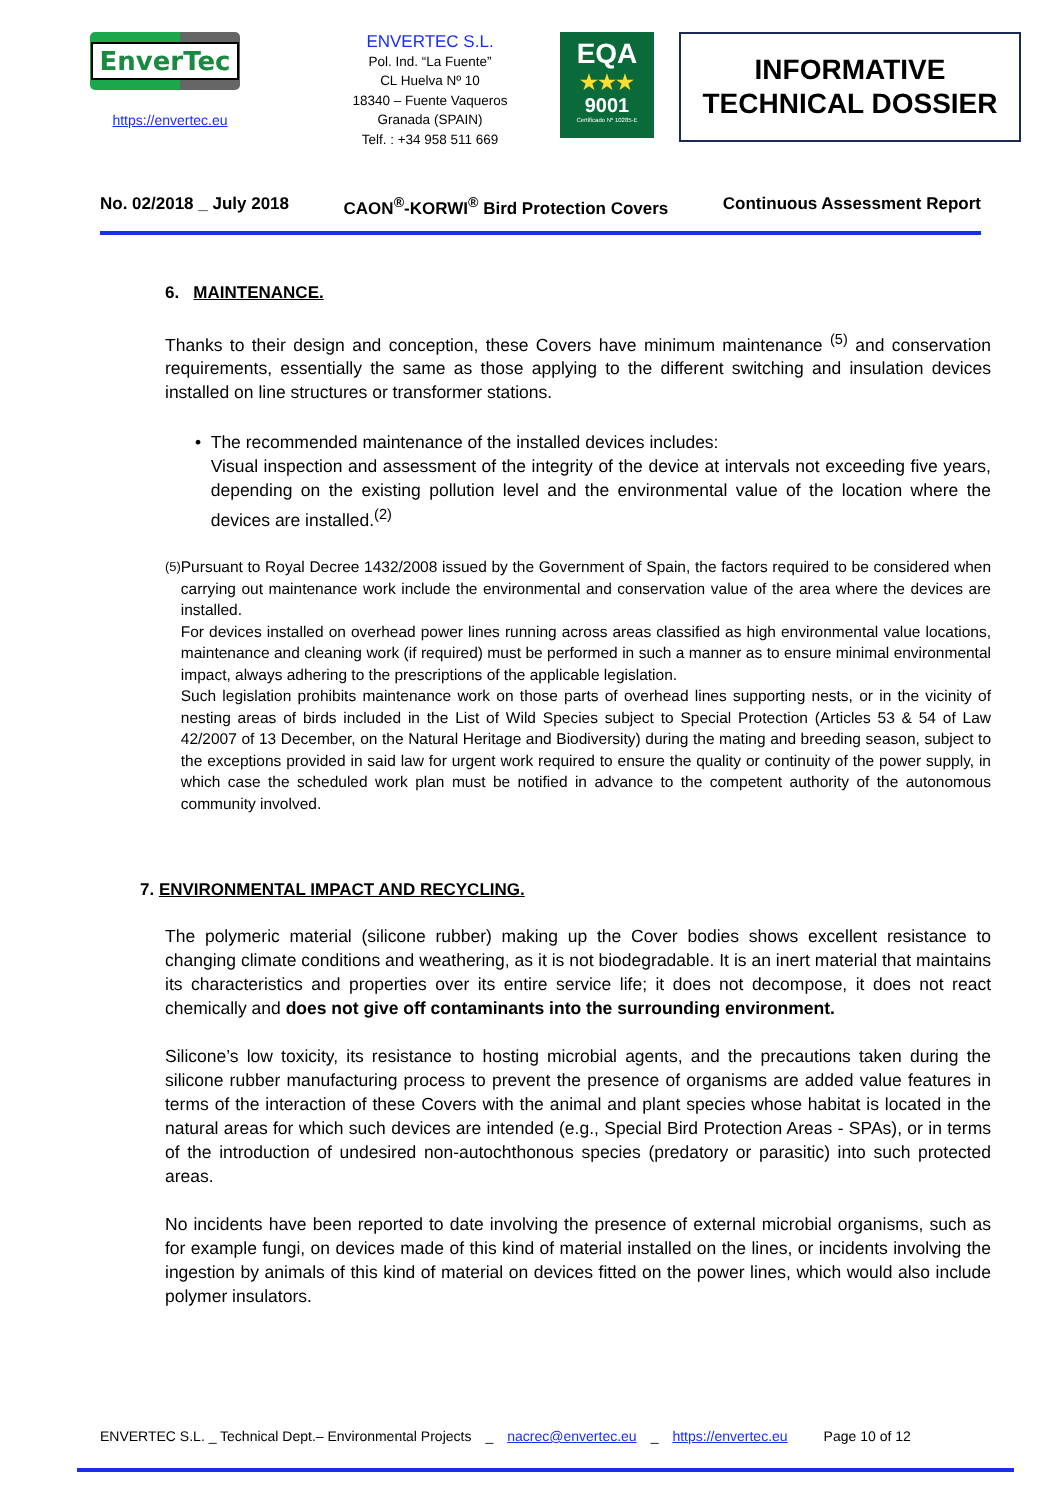EnverTec
https://envertec.eu
ENVERTEC S.L.
Pol. Ind. “La Fuente”
CL Huelva Nº 10
18340 – Fuente Vaqueros
Granada (SPAIN)
Telf. : +34 958 511 669
EQA
★★★
9001
Certificado Nº 10285-E
INFORMATIVE
TECHNICAL DOSSIER
No. 02/2018 _ July 2018 CAON<sup>®</sup>-KORWI<sup>®</sup> Bird Protection Covers Continuous Assessment Report
6. MAINTENANCE.
Thanks to their design and conception, these Covers have minimum maintenance <sup>(5)</sup> and conservation requirements, essentially the same as those applying to the different switching and insulation devices installed on line structures or transformer stations.
• The recommended maintenance of the installed devices includes:
Visual inspection and assessment of the integrity of the device at intervals not exceeding five years, depending on the existing pollution level and the environmental value of the location where the devices are installed.<sup>(2)</sup>
<sup>(5)</sup> Pursuant to Royal Decree 1432/2008 issued by the Government of Spain, the factors required to be considered when carrying out maintenance work include the environmental and conservation value of the area where the devices are installed.
For devices installed on overhead power lines running across areas classified as high environmental value locations, maintenance and cleaning work (if required) must be performed in such a manner as to ensure minimal environmental impact, always adhering to the prescriptions of the applicable legislation.
Such legislation prohibits maintenance work on those parts of overhead lines supporting nests, or in the vicinity of nesting areas of birds included in the List of Wild Species subject to Special Protection (Articles 53 & 54 of Law 42/2007 of 13 December, on the Natural Heritage and Biodiversity) during the mating and breeding season, subject to the exceptions provided in said law for urgent work required to ensure the quality or continuity of the power supply, in which case the scheduled work plan must be notified in advance to the competent authority of the autonomous community involved.
7. ENVIRONMENTAL IMPACT AND RECYCLING.
The polymeric material (silicone rubber) making up the Cover bodies shows excellent resistance to changing climate conditions and weathering, as it is not biodegradable. It is an inert material that maintains its characteristics and properties over its entire service life; it does not decompose, it does not react chemically and does not give off contaminants into the surrounding environment.
Silicone’s low toxicity, its resistance to hosting microbial agents, and the precautions taken during the silicone rubber manufacturing process to prevent the presence of organisms are added value features in terms of the interaction of these Covers with the animal and plant species whose habitat is located in the natural areas for which such devices are intended (e.g., Special Bird Protection Areas - SPAs), or in terms of the introduction of undesired non-autochthonous species (predatory or parasitic) into such protected areas.
No incidents have been reported to date involving the presence of external microbial organisms, such as for example fungi, on devices made of this kind of material installed on the lines, or incidents involving the ingestion by animals of this kind of material on devices fitted on the power lines, which would also include polymer insulators.
ENVERTEC S.L. _ Technical Dept.– Environmental Projects _ nacrec@envertec.eu _ https://envertec.eu Page 10 of 12